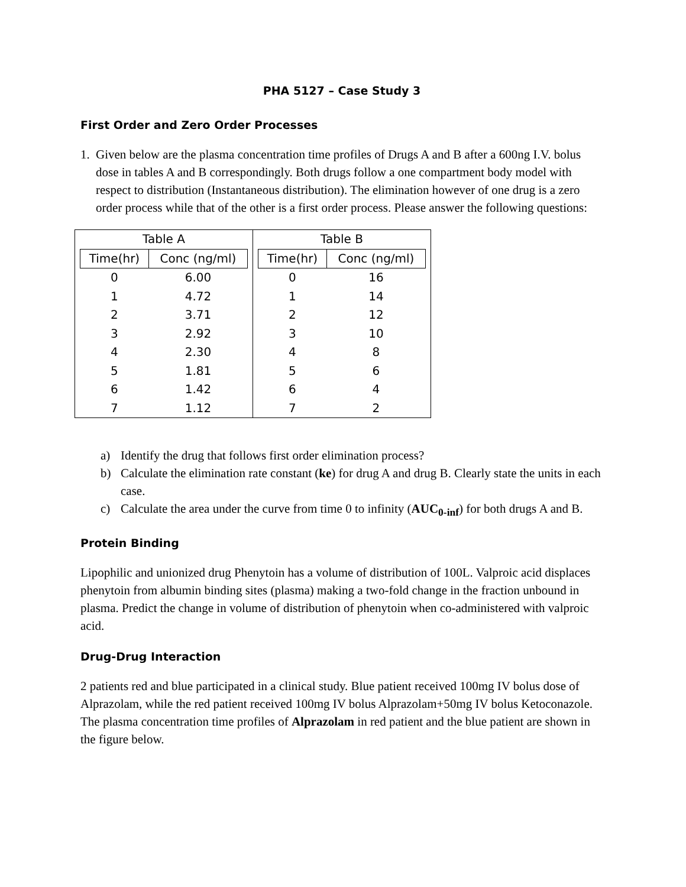PHA 5127 – Case Study 3
First Order and Zero Order Processes
1. Given below are the plasma concentration time profiles of Drugs A and B after a 600ng I.V. bolus dose in tables A and B correspondingly. Both drugs follow a one compartment body model with respect to distribution (Instantaneous distribution). The elimination however of one drug is a zero order process while that of the other is a first order process. Please answer the following questions:
Table A
| Time(hr) | Conc (ng/ml) |
| --- | --- |
| 0 | 6.00 |
| 1 | 4.72 |
| 2 | 3.71 |
| 3 | 2.92 |
| 4 | 2.30 |
| 5 | 1.81 |
| 6 | 1.42 |
| 7 | 1.12 |
Table B
| Time(hr) | Conc (ng/ml) |
| --- | --- |
| 0 | 16 |
| 1 | 14 |
| 2 | 12 |
| 3 | 10 |
| 4 | 8 |
| 5 | 6 |
| 6 | 4 |
| 7 | 2 |
a) Identify the drug that follows first order elimination process?
b) Calculate the elimination rate constant (ke) for drug A and drug B. Clearly state the units in each case.
c) Calculate the area under the curve from time 0 to infinity (AUC<sub>0-inf</sub>) for both drugs A and B.
Protein Binding
Lipophilic and unionized drug Phenytoin has a volume of distribution of 100L. Valproic acid displaces phenytoin from albumin binding sites (plasma) making a two-fold change in the fraction unbound in plasma. Predict the change in volume of distribution of phenytoin when co-administered with valproic acid.
Drug-Drug Interaction
2 patients red and blue participated in a clinical study. Blue patient received 100mg IV bolus dose of Alprazolam, while the red patient received 100mg IV bolus Alprazolam+50mg IV bolus Ketoconazole. The plasma concentration time profiles of Alprazolam in red patient and the blue patient are shown in the figure below.